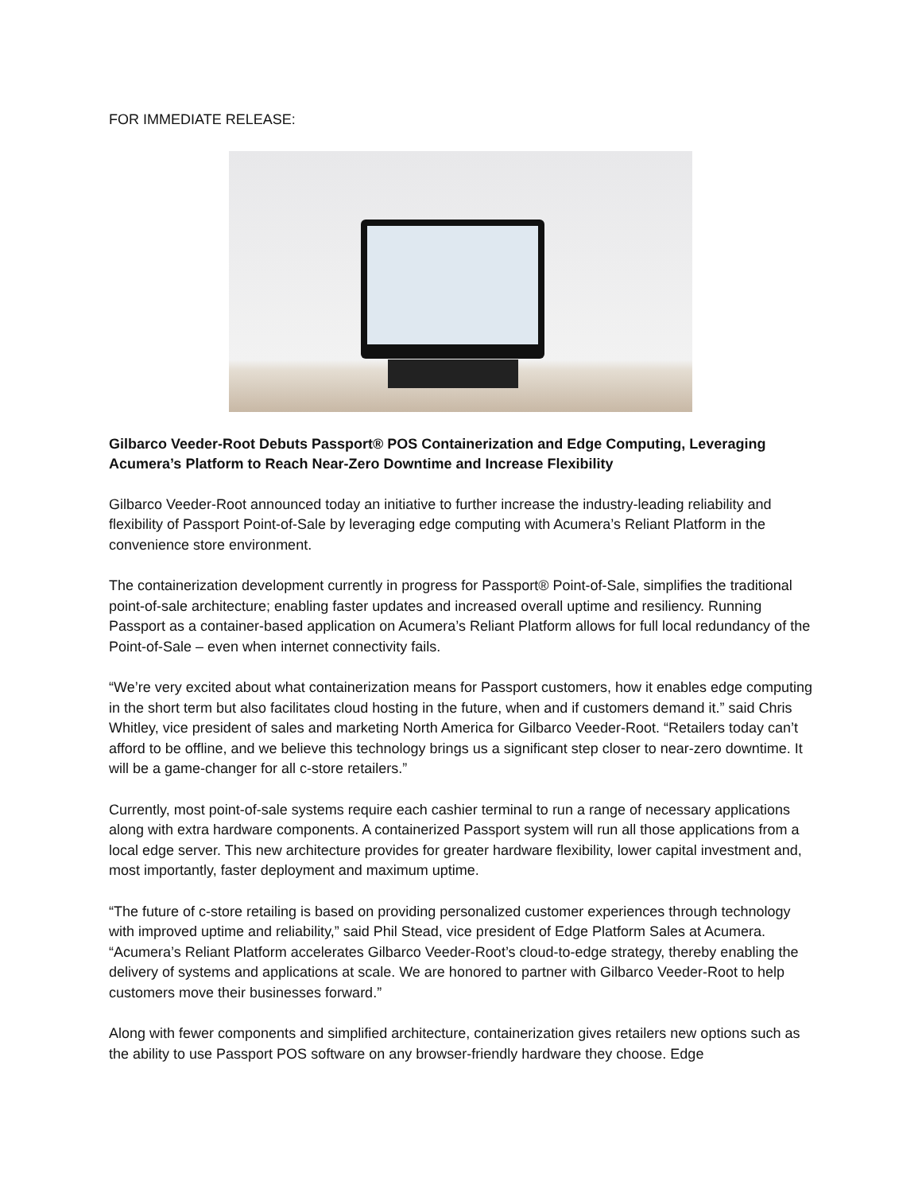FOR IMMEDIATE RELEASE:
Gilbarco Veeder-Root Debuts Passport® POS Containerization and Edge Computing, Leveraging Acumera’s Platform to Reach Near-Zero Downtime and Increase Flexibility
Gilbarco Veeder-Root announced today an initiative to further increase the industry-leading reliability and flexibility of Passport Point-of-Sale by leveraging edge computing with Acumera’s Reliant Platform in the convenience store environment.
The containerization development currently in progress for Passport® Point-of-Sale, simplifies the traditional point-of-sale architecture; enabling faster updates and increased overall uptime and resiliency. Running Passport as a container-based application on Acumera’s Reliant Platform allows for full local redundancy of the Point-of-Sale – even when internet connectivity fails.
“We’re very excited about what containerization means for Passport customers, how it enables edge computing in the short term but also facilitates cloud hosting in the future, when and if customers demand it.” said Chris Whitley, vice president of sales and marketing North America for Gilbarco Veeder-Root. “Retailers today can’t afford to be offline, and we believe this technology brings us a significant step closer to near-zero downtime. It will be a game-changer for all c-store retailers.”
Currently, most point-of-sale systems require each cashier terminal to run a range of necessary applications along with extra hardware components. A containerized Passport system will run all those applications from a local edge server. This new architecture provides for greater hardware flexibility, lower capital investment and, most importantly, faster deployment and maximum uptime.
“The future of c-store retailing is based on providing personalized customer experiences through technology with improved uptime and reliability,” said Phil Stead, vice president of Edge Platform Sales at Acumera. “Acumera’s Reliant Platform accelerates Gilbarco Veeder-Root’s cloud-to-edge strategy, thereby enabling the delivery of systems and applications at scale. We are honored to partner with Gilbarco Veeder-Root to help customers move their businesses forward.”
Along with fewer components and simplified architecture, containerization gives retailers new options such as the ability to use Passport POS software on any browser-friendly hardware they choose. Edge